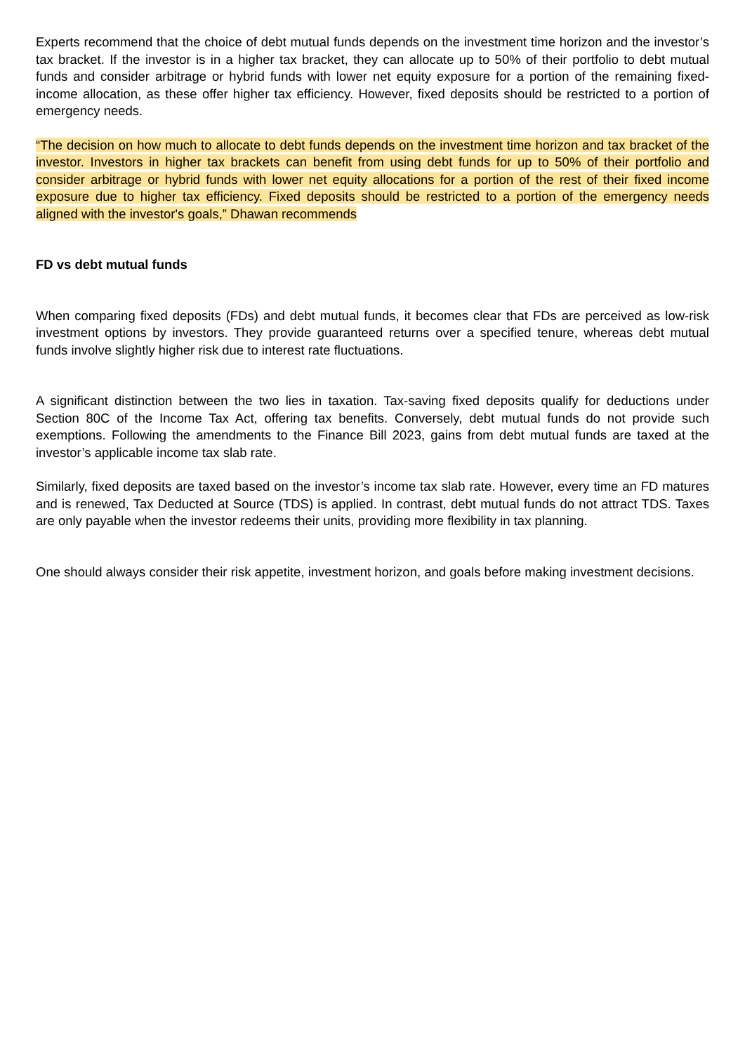Experts recommend that the choice of debt mutual funds depends on the investment time horizon and the investor’s tax bracket. If the investor is in a higher tax bracket, they can allocate up to 50% of their portfolio to debt mutual funds and consider arbitrage or hybrid funds with lower net equity exposure for a portion of the remaining fixed-income allocation, as these offer higher tax efficiency. However, fixed deposits should be restricted to a portion of emergency needs.
“The decision on how much to allocate to debt funds depends on the investment time horizon and tax bracket of the investor. Investors in higher tax brackets can benefit from using debt funds for up to 50% of their portfolio and consider arbitrage or hybrid funds with lower net equity allocations for a portion of the rest of their fixed income exposure due to higher tax efficiency. Fixed deposits should be restricted to a portion of the emergency needs aligned with the investor's goals,” Dhawan recommends
FD vs debt mutual funds
When comparing fixed deposits (FDs) and debt mutual funds, it becomes clear that FDs are perceived as low-risk investment options by investors. They provide guaranteed returns over a specified tenure, whereas debt mutual funds involve slightly higher risk due to interest rate fluctuations.
A significant distinction between the two lies in taxation. Tax-saving fixed deposits qualify for deductions under Section 80C of the Income Tax Act, offering tax benefits. Conversely, debt mutual funds do not provide such exemptions. Following the amendments to the Finance Bill 2023, gains from debt mutual funds are taxed at the investor’s applicable income tax slab rate.
Similarly, fixed deposits are taxed based on the investor’s income tax slab rate. However, every time an FD matures and is renewed, Tax Deducted at Source (TDS) is applied. In contrast, debt mutual funds do not attract TDS. Taxes are only payable when the investor redeems their units, providing more flexibility in tax planning.
One should always consider their risk appetite, investment horizon, and goals before making investment decisions.